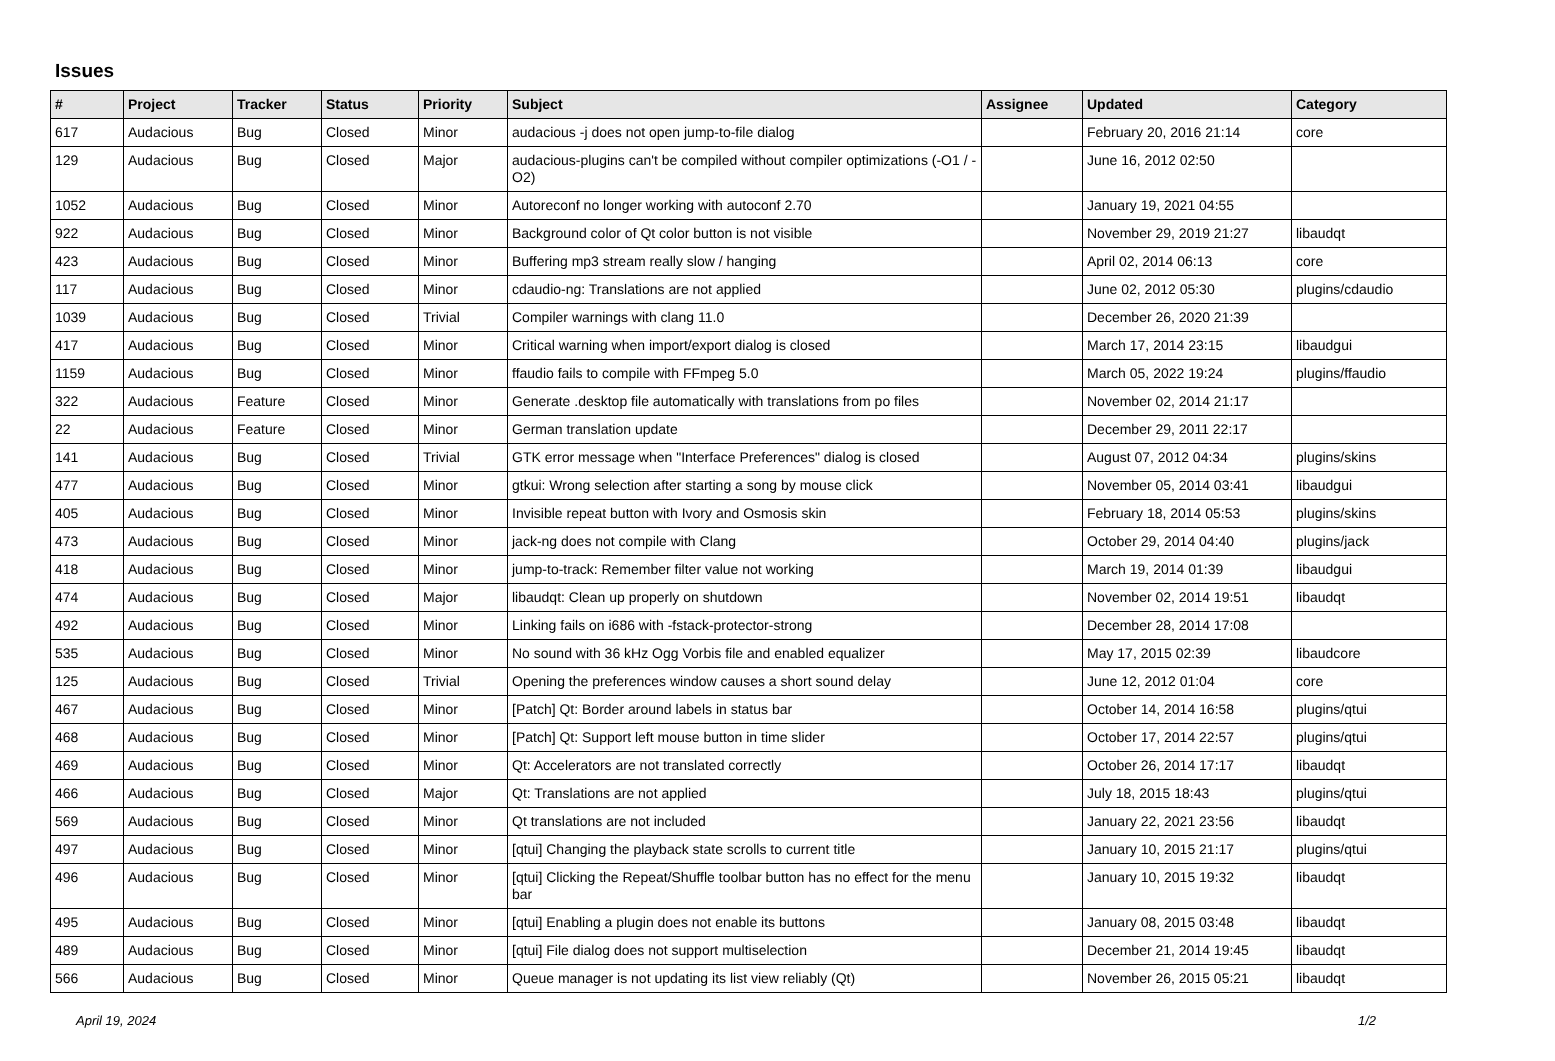Issues
| # | Project | Tracker | Status | Priority | Subject | Assignee | Updated | Category |
| --- | --- | --- | --- | --- | --- | --- | --- | --- |
| 617 | Audacious | Bug | Closed | Minor | audacious -j does not open jump-to-file dialog | | February 20, 2016 21:14 | core |
| 129 | Audacious | Bug | Closed | Major | audacious-plugins can't be compiled without compiler optimizations (-O1 / -O2) | | June 16, 2012 02:50 | |
| 1052 | Audacious | Bug | Closed | Minor | Autoreconf no longer working with autoconf 2.70 | | January 19, 2021 04:55 | |
| 922 | Audacious | Bug | Closed | Minor | Background color of Qt color button is not visible | | November 29, 2019 21:27 | libaudqt |
| 423 | Audacious | Bug | Closed | Minor | Buffering mp3 stream really slow / hanging | | April 02, 2014 06:13 | core |
| 117 | Audacious | Bug | Closed | Minor | cdaudio-ng: Translations are not applied | | June 02, 2012 05:30 | plugins/cdaudio |
| 1039 | Audacious | Bug | Closed | Trivial | Compiler warnings with clang 11.0 | | December 26, 2020 21:39 | |
| 417 | Audacious | Bug | Closed | Minor | Critical warning when import/export dialog is closed | | March 17, 2014 23:15 | libaudgui |
| 1159 | Audacious | Bug | Closed | Minor | ffaudio fails to compile with FFmpeg 5.0 | | March 05, 2022 19:24 | plugins/ffaudio |
| 322 | Audacious | Feature | Closed | Minor | Generate .desktop file automatically with translations from po files | | November 02, 2014 21:17 | |
| 22 | Audacious | Feature | Closed | Minor | German translation update | | December 29, 2011 22:17 | |
| 141 | Audacious | Bug | Closed | Trivial | GTK error message when "Interface Preferences" dialog is closed | | August 07, 2012 04:34 | plugins/skins |
| 477 | Audacious | Bug | Closed | Minor | gtkui: Wrong selection after starting a song by mouse click | | November 05, 2014 03:41 | libaudgui |
| 405 | Audacious | Bug | Closed | Minor | Invisible repeat button with Ivory and Osmosis skin | | February 18, 2014 05:53 | plugins/skins |
| 473 | Audacious | Bug | Closed | Minor | jack-ng does not compile with Clang | | October 29, 2014 04:40 | plugins/jack |
| 418 | Audacious | Bug | Closed | Minor | jump-to-track: Remember filter value not working | | March 19, 2014 01:39 | libaudgui |
| 474 | Audacious | Bug | Closed | Major | libaudqt: Clean up properly on shutdown | | November 02, 2014 19:51 | libaudqt |
| 492 | Audacious | Bug | Closed | Minor | Linking fails on i686 with -fstack-protector-strong | | December 28, 2014 17:08 | |
| 535 | Audacious | Bug | Closed | Minor | No sound with 36 kHz Ogg Vorbis file and enabled equalizer | | May 17, 2015 02:39 | libaudcore |
| 125 | Audacious | Bug | Closed | Trivial | Opening the preferences window causes a short sound delay | | June 12, 2012 01:04 | core |
| 467 | Audacious | Bug | Closed | Minor | [Patch] Qt: Border around labels in status bar | | October 14, 2014 16:58 | plugins/qtui |
| 468 | Audacious | Bug | Closed | Minor | [Patch] Qt: Support left mouse button in time slider | | October 17, 2014 22:57 | plugins/qtui |
| 469 | Audacious | Bug | Closed | Minor | Qt: Accelerators are not translated correctly | | October 26, 2014 17:17 | libaudqt |
| 466 | Audacious | Bug | Closed | Major | Qt: Translations are not applied | | July 18, 2015 18:43 | plugins/qtui |
| 569 | Audacious | Bug | Closed | Minor | Qt translations are not included | | January 22, 2021 23:56 | libaudqt |
| 497 | Audacious | Bug | Closed | Minor | [qtui] Changing the playback state scrolls to current title | | January 10, 2015 21:17 | plugins/qtui |
| 496 | Audacious | Bug | Closed | Minor | [qtui] Clicking the Repeat/Shuffle toolbar button has no effect for the menu bar | | January 10, 2015 19:32 | libaudqt |
| 495 | Audacious | Bug | Closed | Minor | [qtui] Enabling a plugin does not enable its buttons | | January 08, 2015 03:48 | libaudqt |
| 489 | Audacious | Bug | Closed | Minor | [qtui] File dialog does not support multiselection | | December 21, 2014 19:45 | libaudqt |
| 566 | Audacious | Bug | Closed | Minor | Queue manager is not updating its list view reliably (Qt) | | November 26, 2015 05:21 | libaudqt |
April 19, 2024 1/2